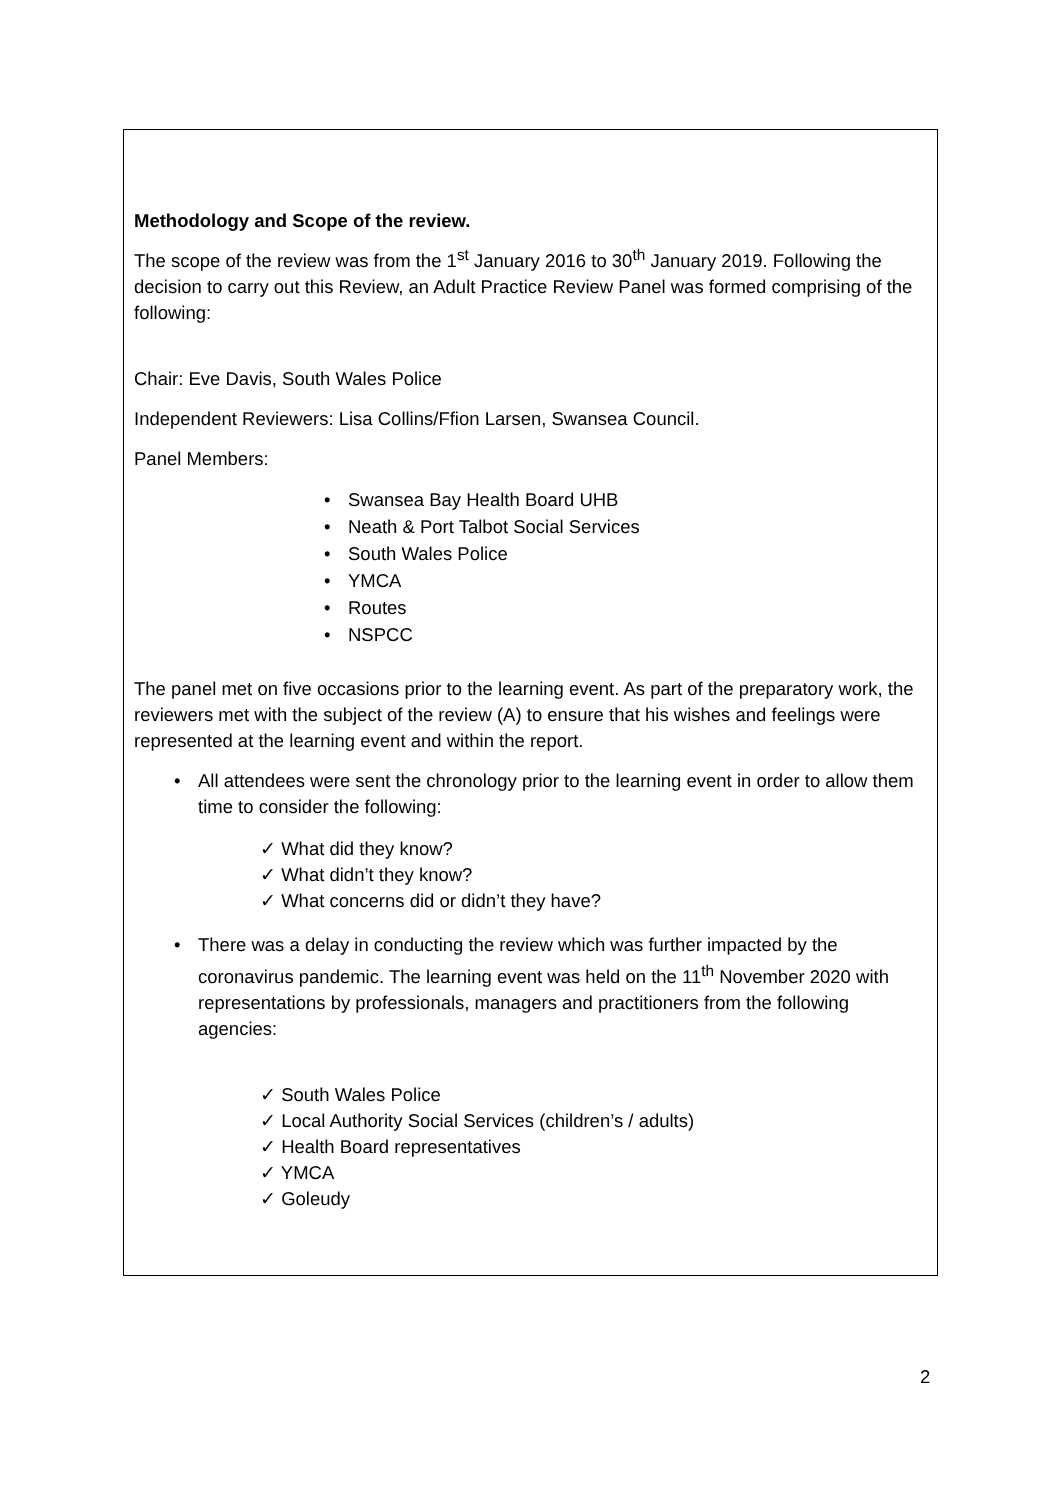Methodology and Scope of the review.
The scope of the review was from the 1<sup>st</sup> January 2016 to 30<sup>th</sup> January 2019. Following the decision to carry out this Review, an Adult Practice Review Panel was formed comprising of the following:
Chair: Eve Davis, South Wales Police
Independent Reviewers: Lisa Collins/Ffion Larsen, Swansea Council.
Panel Members:
Swansea Bay Health Board UHB
Neath & Port Talbot Social Services
South Wales Police
YMCA
Routes
NSPCC
The panel met on five occasions prior to the learning event. As part of the preparatory work, the reviewers met with the subject of the review (A) to ensure that his wishes and feelings were represented at the learning event and within the report.
All attendees were sent the chronology prior to the learning event in order to allow them time to consider the following:
✓ What did they know?
✓ What didn’t they know?
✓ What concerns did or didn’t they have?
There was a delay in conducting the review which was further impacted by the coronavirus pandemic. The learning event was held on the 11<sup>th</sup> November 2020 with representations by professionals, managers and practitioners from the following agencies:
✓ South Wales Police
✓ Local Authority Social Services (children’s / adults)
✓ Health Board representatives
✓ YMCA
✓ Goleudy
2